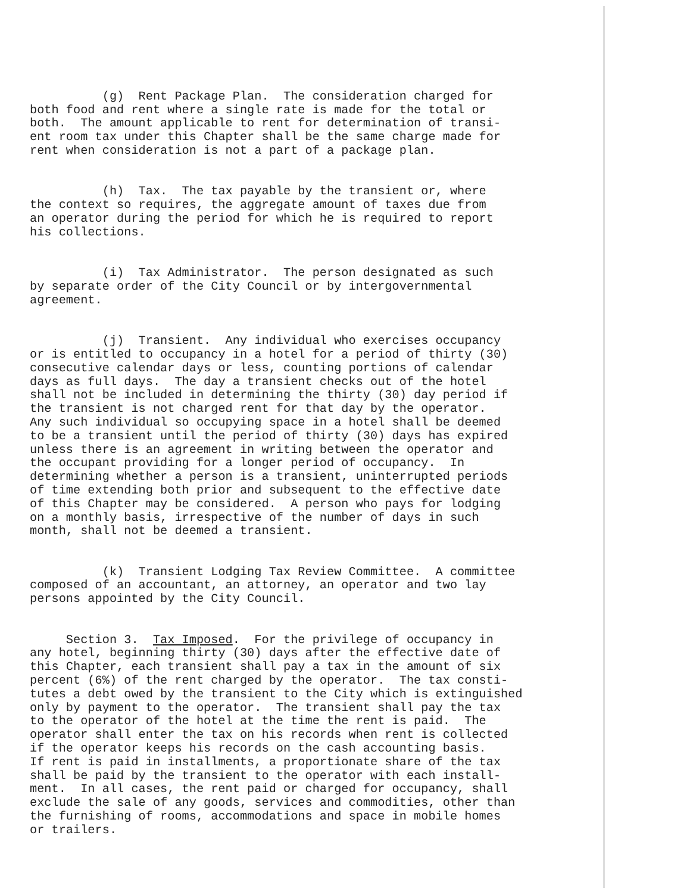(g) Rent Package Plan. The consideration charged for both food and rent where a single rate is made for the total or both. The amount applicable to rent for determination of transi- ent room tax under this Chapter shall be the same charge made for rent when consideration is not a part of a package plan.
(h) Tax. The tax payable by the transient or, where the context so requires, the aggregate amount of taxes due from an operator during the period for which he is required to report his collections.
(i) Tax Administrator. The person designated as such by separate order of the City Council or by intergovernmental agreement.
(j) Transient. Any individual who exercises occupancy or is entitled to occupancy in a hotel for a period of thirty (30) consecutive calendar days or less, counting portions of calendar days as full days. The day a transient checks out of the hotel shall not be included in determining the thirty (30) day period if the transient is not charged rent for that day by the operator. Any such individual so occupying space in a hotel shall be deemed to be a transient until the period of thirty (30) days has expired unless there is an agreement in writing between the operator and the occupant providing for a longer period of occupancy. In determining whether a person is a transient, uninterrupted periods of time extending both prior and subsequent to the effective date of this Chapter may be considered. A person who pays for lodging on a monthly basis, irrespective of the number of days in such month, shall not be deemed a transient.
(k) Transient Lodging Tax Review Committee. A committee composed of an accountant, an attorney, an operator and two lay persons appointed by the City Council.
Section 3. Tax Imposed. For the privilege of occupancy in any hotel, beginning thirty (30) days after the effective date of this Chapter, each transient shall pay a tax in the amount of six percent (6%) of the rent charged by the operator. The tax consti- tutes a debt owed by the transient to the City which is extinguished only by payment to the operator. The transient shall pay the tax to the operator of the hotel at the time the rent is paid. The operator shall enter the tax on his records when rent is collected if the operator keeps his records on the cash accounting basis. If rent is paid in installments, a proportionate share of the tax shall be paid by the transient to the operator with each install- ment. In all cases, the rent paid or charged for occupancy, shall exclude the sale of any goods, services and commodities, other than the furnishing of rooms, accommodations and space in mobile homes or trailers.